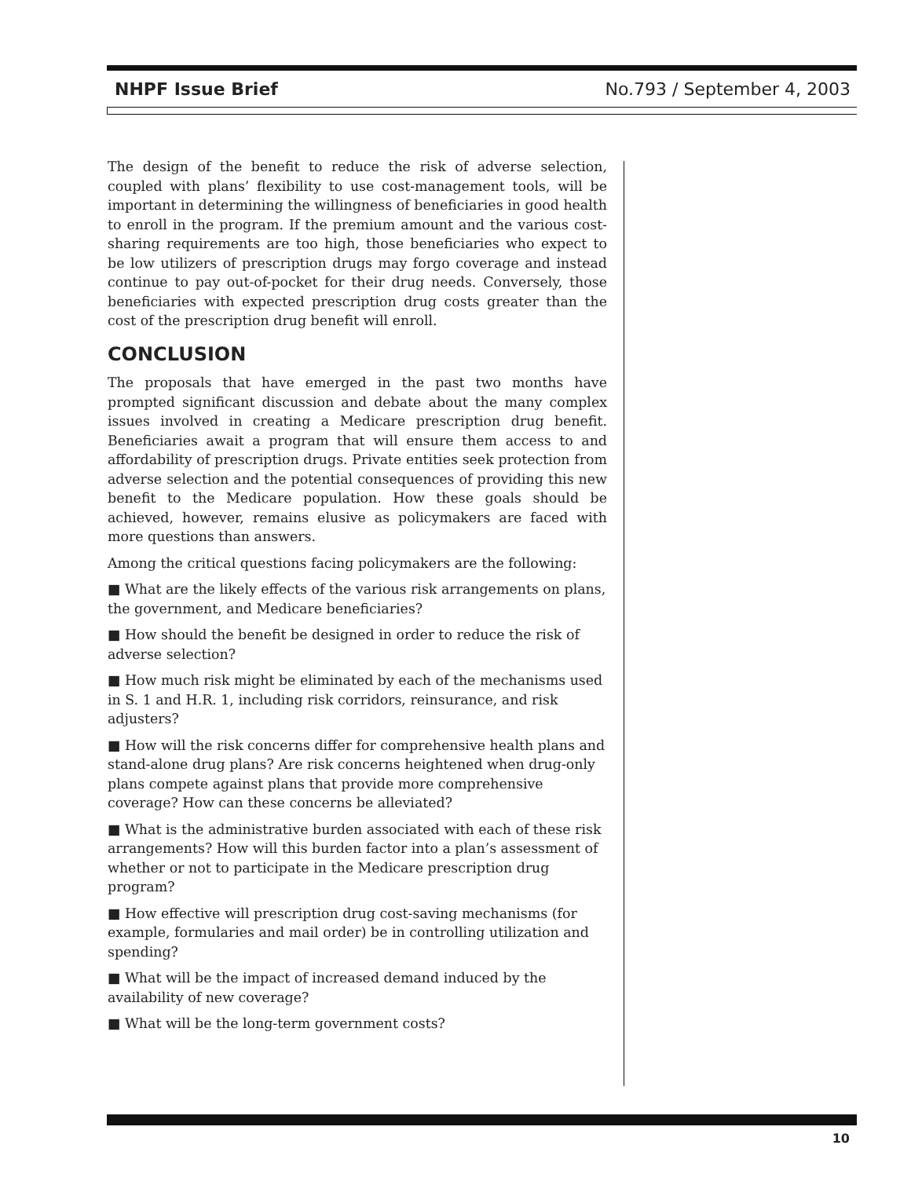NHPF Issue Brief No.793 / September 4, 2003
The design of the benefit to reduce the risk of adverse selection, coupled with plans’ flexibility to use cost-management tools, will be important in determining the willingness of beneficiaries in good health to enroll in the program. If the premium amount and the various cost-sharing requirements are too high, those beneficiaries who expect to be low utilizers of prescription drugs may forgo coverage and instead continue to pay out-of-pocket for their drug needs. Conversely, those beneficiaries with expected prescription drug costs greater than the cost of the prescription drug benefit will enroll.
CONCLUSION
The proposals that have emerged in the past two months have prompted significant discussion and debate about the many complex issues involved in creating a Medicare prescription drug benefit. Beneficiaries await a program that will ensure them access to and affordability of prescription drugs. Private entities seek protection from adverse selection and the potential consequences of providing this new benefit to the Medicare population. How these goals should be achieved, however, remains elusive as policymakers are faced with more questions than answers.
Among the critical questions facing policymakers are the following:
■ What are the likely effects of the various risk arrangements on plans, the government, and Medicare beneficiaries?
■ How should the benefit be designed in order to reduce the risk of adverse selection?
■ How much risk might be eliminated by each of the mechanisms used in S. 1 and H.R. 1, including risk corridors, reinsurance, and risk adjusters?
■ How will the risk concerns differ for comprehensive health plans and stand-alone drug plans? Are risk concerns heightened when drug-only plans compete against plans that provide more comprehensive coverage? How can these concerns be alleviated?
■ What is the administrative burden associated with each of these risk arrangements? How will this burden factor into a plan’s assessment of whether or not to participate in the Medicare prescription drug program?
■ How effective will prescription drug cost-saving mechanisms (for example, formularies and mail order) be in controlling utilization and spending?
■ What will be the impact of increased demand induced by the availability of new coverage?
■ What will be the long-term government costs?
10